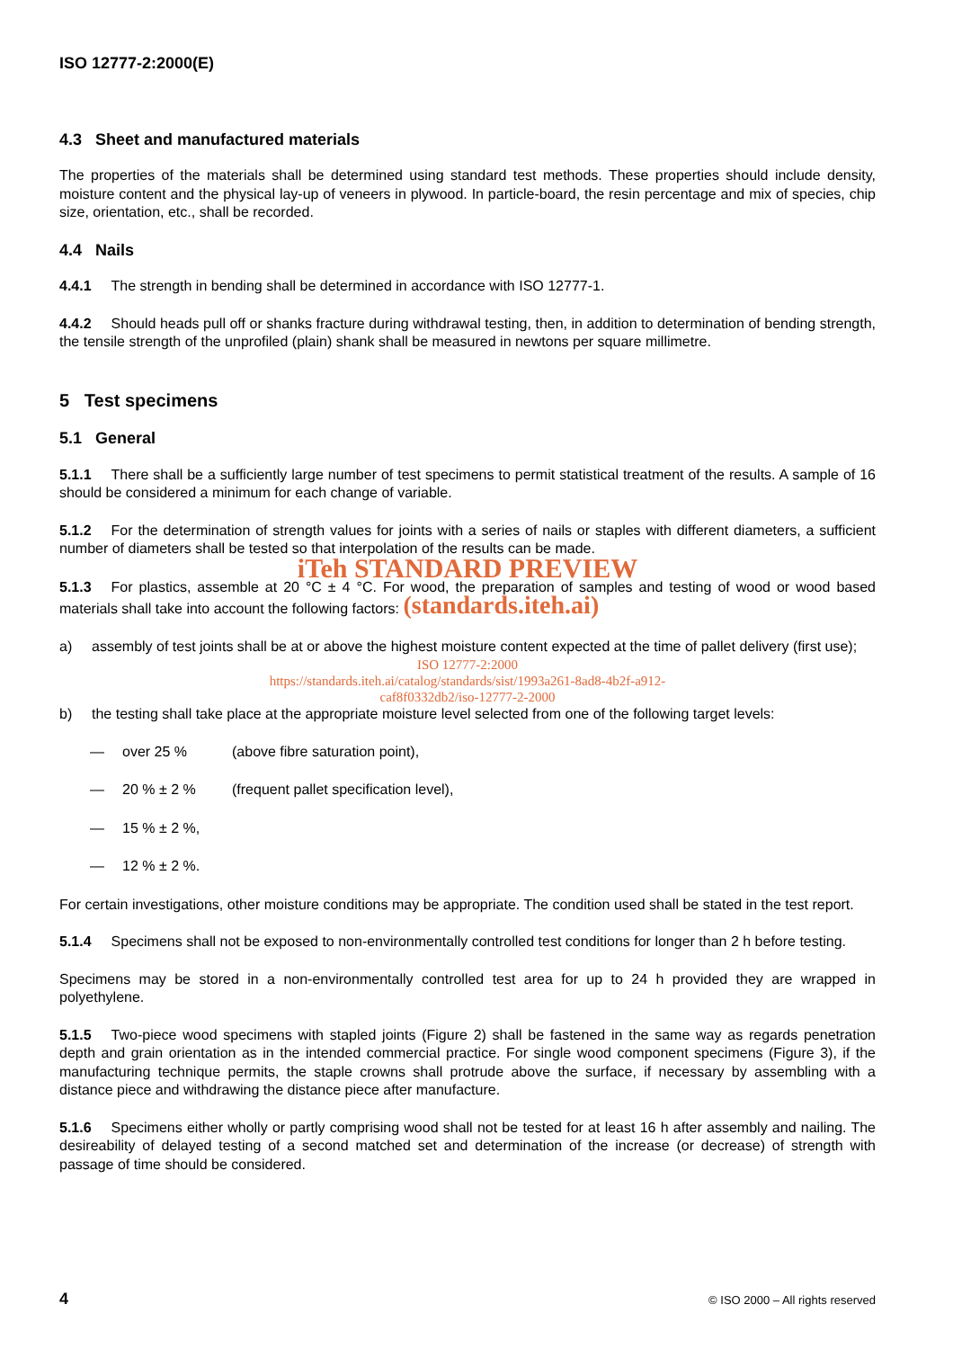ISO 12777-2:2000(E)
4.3 Sheet and manufactured materials
The properties of the materials shall be determined using standard test methods. These properties should include density, moisture content and the physical lay-up of veneers in plywood. In particle-board, the resin percentage and mix of species, chip size, orientation, etc., shall be recorded.
4.4 Nails
4.4.1 The strength in bending shall be determined in accordance with ISO 12777-1.
4.4.2 Should heads pull off or shanks fracture during withdrawal testing, then, in addition to determination of bending strength, the tensile strength of the unprofiled (plain) shank shall be measured in newtons per square millimetre.
5 Test specimens
5.1 General
5.1.1 There shall be a sufficiently large number of test specimens to permit statistical treatment of the results. A sample of 16 should be considered a minimum for each change of variable.
5.1.2 For the determination of strength values for joints with a series of nails or staples with different diameters, a sufficient number of diameters shall be tested so that interpolation of the results can be made.
iTeh STANDARD PREVIEW
5.1.3 For plastics, assemble at 20 °C ± 4 °C. For wood, the preparation of samples and testing of wood or wood based materials shall take into account the following factors: (standards.iteh.ai)
a) assembly of test joints shall be at or above the highest moisture content expected at the time of pallet delivery (first use);
ISO 12777-2:2000
https://standards.iteh.ai/catalog/standards/sist/1993a261-8ad8-4b2f-a912-
caf8f0332db2/iso-12777-2-2000
b) the testing shall take place at the appropriate moisture level selected from one of the following target levels:
— over 25 % (above fibre saturation point),
— 20 % ± 2 % (frequent pallet specification level),
— 15 % ± 2 %,
— 12 % ± 2 %.
For certain investigations, other moisture conditions may be appropriate. The condition used shall be stated in the test report.
5.1.4 Specimens shall not be exposed to non-environmentally controlled test conditions for longer than 2 h before testing.
Specimens may be stored in a non-environmentally controlled test area for up to 24 h provided they are wrapped in polyethylene.
5.1.5 Two-piece wood specimens with stapled joints (Figure 2) shall be fastened in the same way as regards penetration depth and grain orientation as in the intended commercial practice. For single wood component specimens (Figure 3), if the manufacturing technique permits, the staple crowns shall protrude above the surface, if necessary by assembling with a distance piece and withdrawing the distance piece after manufacture.
5.1.6 Specimens either wholly or partly comprising wood shall not be tested for at least 16 h after assembly and nailing. The desireability of delayed testing of a second matched set and determination of the increase (or decrease) of strength with passage of time should be considered.
4 © ISO 2000 – All rights reserved